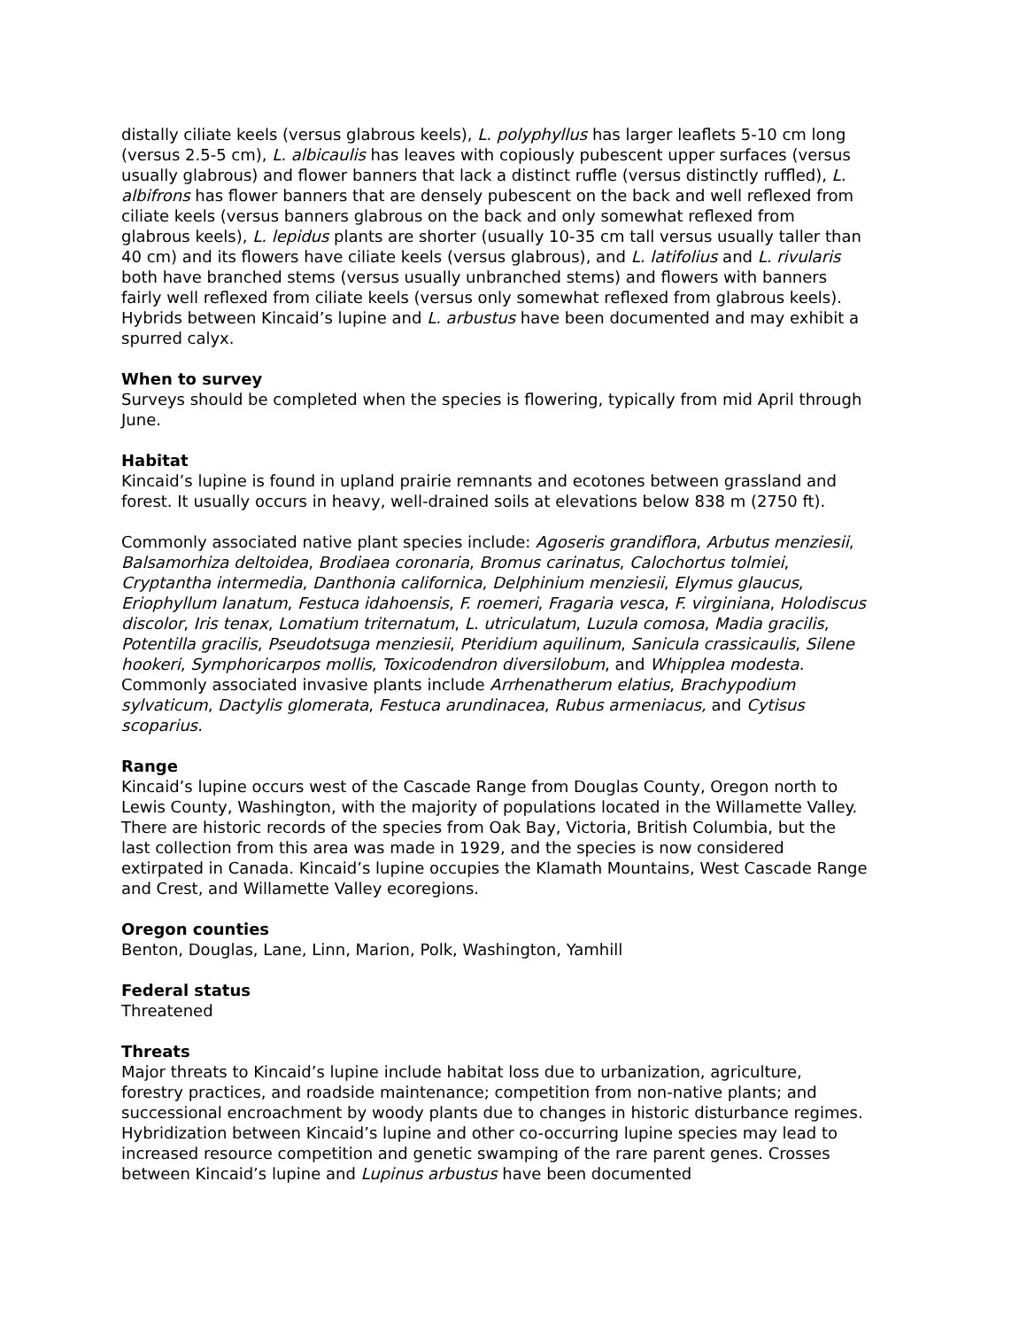distally ciliate keels (versus glabrous keels), L. polyphyllus has larger leaflets 5-10 cm long (versus 2.5-5 cm), L. albicaulis has leaves with copiously pubescent upper surfaces (versus usually glabrous) and flower banners that lack a distinct ruffle (versus distinctly ruffled), L. albifrons has flower banners that are densely pubescent on the back and well reflexed from ciliate keels (versus banners glabrous on the back and only somewhat reflexed from glabrous keels), L. lepidus plants are shorter (usually 10-35 cm tall versus usually taller than 40 cm) and its flowers have ciliate keels (versus glabrous), and L. latifolius and L. rivularis both have branched stems (versus usually unbranched stems) and flowers with banners fairly well reflexed from ciliate keels (versus only somewhat reflexed from glabrous keels). Hybrids between Kincaid’s lupine and L. arbustus have been documented and may exhibit a spurred calyx.
When to survey
Surveys should be completed when the species is flowering, typically from mid April through June.
Habitat
Kincaid’s lupine is found in upland prairie remnants and ecotones between grassland and forest. It usually occurs in heavy, well-drained soils at elevations below 838 m (2750 ft).
Commonly associated native plant species include: Agoseris grandiflora, Arbutus menziesii, Balsamorhiza deltoidea, Brodiaea coronaria, Bromus carinatus, Calochortus tolmiei, Cryptantha intermedia, Danthonia californica, Delphinium menziesii, Elymus glaucus, Eriophyllum lanatum, Festuca idahoensis, F. roemeri, Fragaria vesca, F. virginiana, Holodiscus discolor, Iris tenax, Lomatium triternatum, L. utriculatum, Luzula comosa, Madia gracilis, Potentilla gracilis, Pseudotsuga menziesii, Pteridium aquilinum, Sanicula crassicaulis, Silene hookeri, Symphoricarpos mollis, Toxicodendron diversilobum, and Whipplea modesta. Commonly associated invasive plants include Arrhenatherum elatius, Brachypodium sylvaticum, Dactylis glomerata, Festuca arundinacea, Rubus armeniacus, and Cytisus scoparius.
Range
Kincaid’s lupine occurs west of the Cascade Range from Douglas County, Oregon north to Lewis County, Washington, with the majority of populations located in the Willamette Valley. There are historic records of the species from Oak Bay, Victoria, British Columbia, but the last collection from this area was made in 1929, and the species is now considered extirpated in Canada. Kincaid’s lupine occupies the Klamath Mountains, West Cascade Range and Crest, and Willamette Valley ecoregions.
Oregon counties
Benton, Douglas, Lane, Linn, Marion, Polk, Washington, Yamhill
Federal status
Threatened
Threats
Major threats to Kincaid’s lupine include habitat loss due to urbanization, agriculture, forestry practices, and roadside maintenance; competition from non-native plants; and successional encroachment by woody plants due to changes in historic disturbance regimes. Hybridization between Kincaid’s lupine and other co-occurring lupine species may lead to increased resource competition and genetic swamping of the rare parent genes. Crosses between Kincaid’s lupine and Lupinus arbustus have been documented